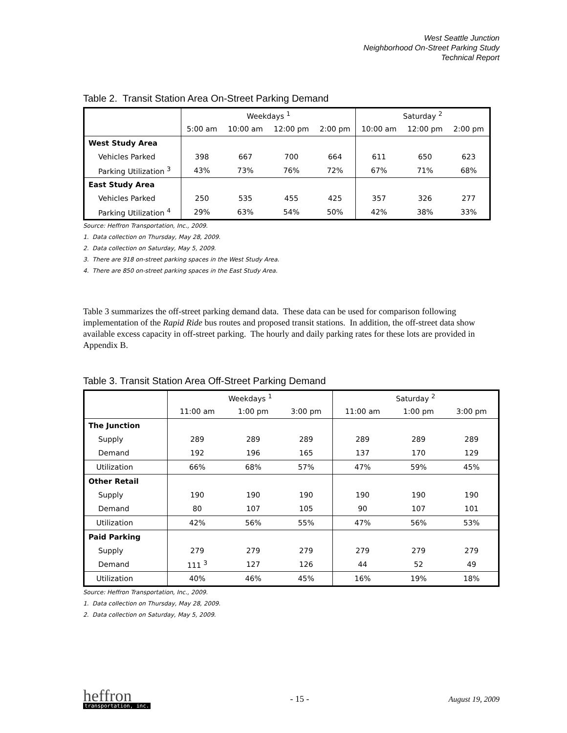West Seattle Junction
Neighborhood On-Street Parking Study
Technical Report
Table 2. Transit Station Area On-Street Parking Demand
| | Weekdays <sup>1</sup> | | | | Saturday <sup>2</sup> | | |
| --- | --- | --- | --- | --- | --- | --- | --- |
| | 5:00 am | 10:00 am | 12:00 pm | 2:00 pm | 10:00 am | 12:00 pm | 2:00 pm |
| West Study Area | | | | | | | |
| Vehicles Parked | 398 | 667 | 700 | 664 | 611 | 650 | 623 |
| Parking Utilization <sup>3</sup> | 43% | 73% | 76% | 72% | 67% | 71% | 68% |
| East Study Area | | | | | | | |
| Vehicles Parked | 250 | 535 | 455 | 425 | 357 | 326 | 277 |
| Parking Utilization <sup>4</sup> | 29% | 63% | 54% | 50% | 42% | 38% | 33% |
Source: Heffron Transportation, Inc., 2009.
1. Data collection on Thursday, May 28, 2009.
2. Data collection on Saturday, May 5, 2009.
3. There are 918 on-street parking spaces in the West Study Area.
4. There are 850 on-street parking spaces in the East Study Area.
Table 3 summarizes the off-street parking demand data. These data can be used for comparison following implementation of the Rapid Ride bus routes and proposed transit stations. In addition, the off-street data show available excess capacity in off-street parking. The hourly and daily parking rates for these lots are provided in Appendix B.
Table 3. Transit Station Area Off-Street Parking Demand
| | Weekdays <sup>1</sup> | | | Saturday <sup>2</sup> | | |
| --- | --- | --- | --- | --- | --- | --- |
| | 11:00 am | 1:00 pm | 3:00 pm | 11:00 am | 1:00 pm | 3:00 pm |
| The Junction | | | | | | |
| Supply | 289 | 289 | 289 | 289 | 289 | 289 |
| Demand | 192 | 196 | 165 | 137 | 170 | 129 |
| Utilization | 66% | 68% | 57% | 47% | 59% | 45% |
| Other Retail | | | | | | |
| Supply | 190 | 190 | 190 | 190 | 190 | 190 |
| Demand | 80 | 107 | 105 | 90 | 107 | 101 |
| Utilization | 42% | 56% | 55% | 47% | 56% | 53% |
| Paid Parking | | | | | | |
| Supply | 279 | 279 | 279 | 279 | 279 | 279 |
| Demand | 111 <sup>3</sup> | 127 | 126 | 44 | 52 | 49 |
| Utilization | 40% | 46% | 45% | 16% | 19% | 18% |
Source: Heffron Transportation, Inc., 2009.
1. Data collection on Thursday, May 28, 2009.
2. Data collection on Saturday, May 5, 2009.
heffron
transportation, inc.
- 15 - August 19, 2009